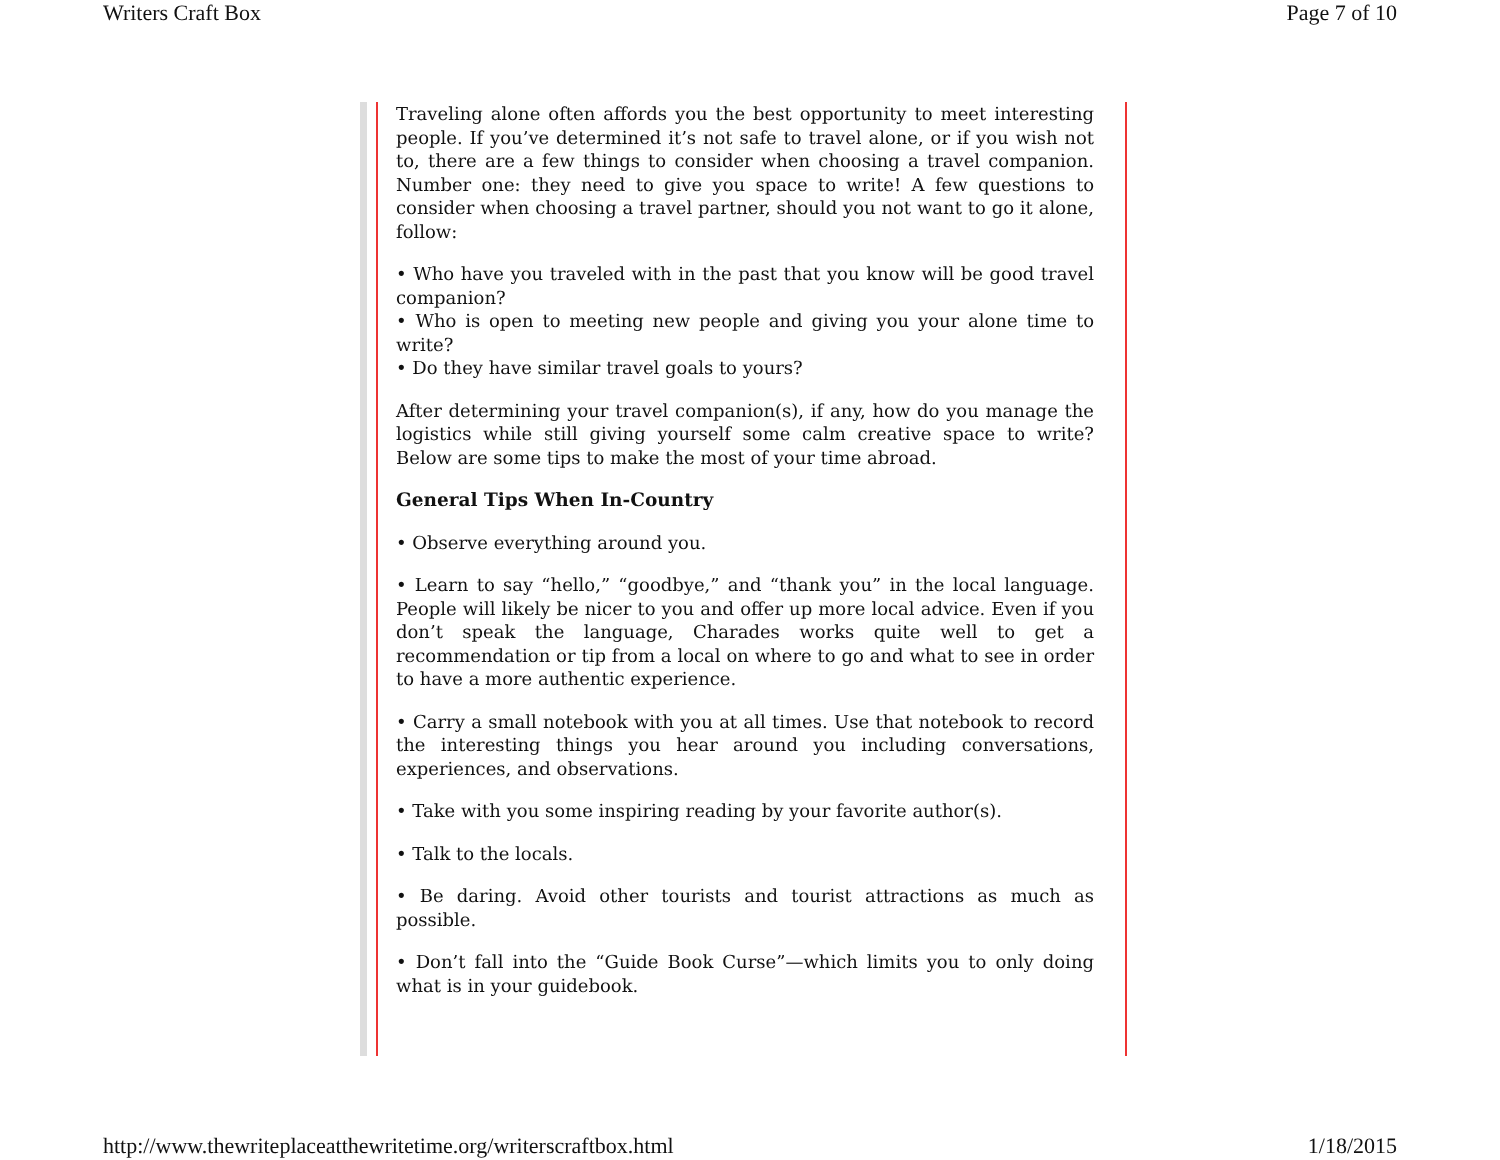Writers Craft Box Page 7 of 10
Traveling alone often affords you the best opportunity to meet interesting people. If you’ve determined it’s not safe to travel alone, or if you wish not to, there are a few things to consider when choosing a travel companion. Number one: they need to give you space to write! A few questions to consider when choosing a travel partner, should you not want to go it alone, follow:
• Who have you traveled with in the past that you know will be good travel companion?
• Who is open to meeting new people and giving you your alone time to write?
• Do they have similar travel goals to yours?
After determining your travel companion(s), if any, how do you manage the logistics while still giving yourself some calm creative space to write? Below are some tips to make the most of your time abroad.
General Tips When In-Country
• Observe everything around you.
• Learn to say “hello,” “goodbye,” and “thank you” in the local language. People will likely be nicer to you and offer up more local advice. Even if you don’t speak the language, Charades works quite well to get a recommendation or tip from a local on where to go and what to see in order to have a more authentic experience.
• Carry a small notebook with you at all times. Use that notebook to record the interesting things you hear around you including conversations, experiences, and observations.
• Take with you some inspiring reading by your favorite author(s).
• Talk to the locals.
• Be daring. Avoid other tourists and tourist attractions as much as possible.
• Don’t fall into the “Guide Book Curse”—which limits you to only doing what is in your guidebook.
http://www.thewriteplaceatthewritetime.org/writerscraftbox.html 1/18/2015